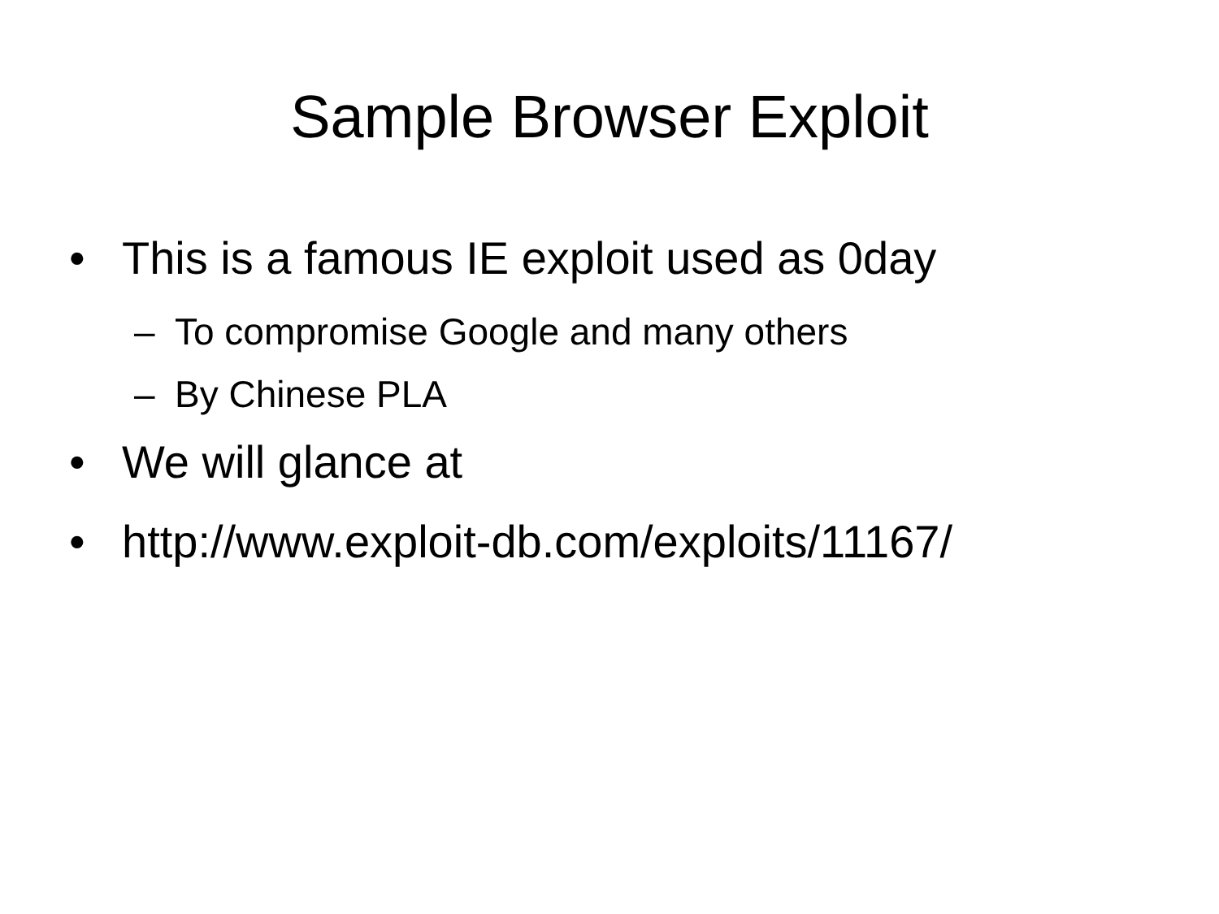Sample Browser Exploit
• This is a famous IE exploit used as 0day
– To compromise Google and many others
– By Chinese PLA
• We will glance at
• http://www.exploit-db.com/exploits/11167/